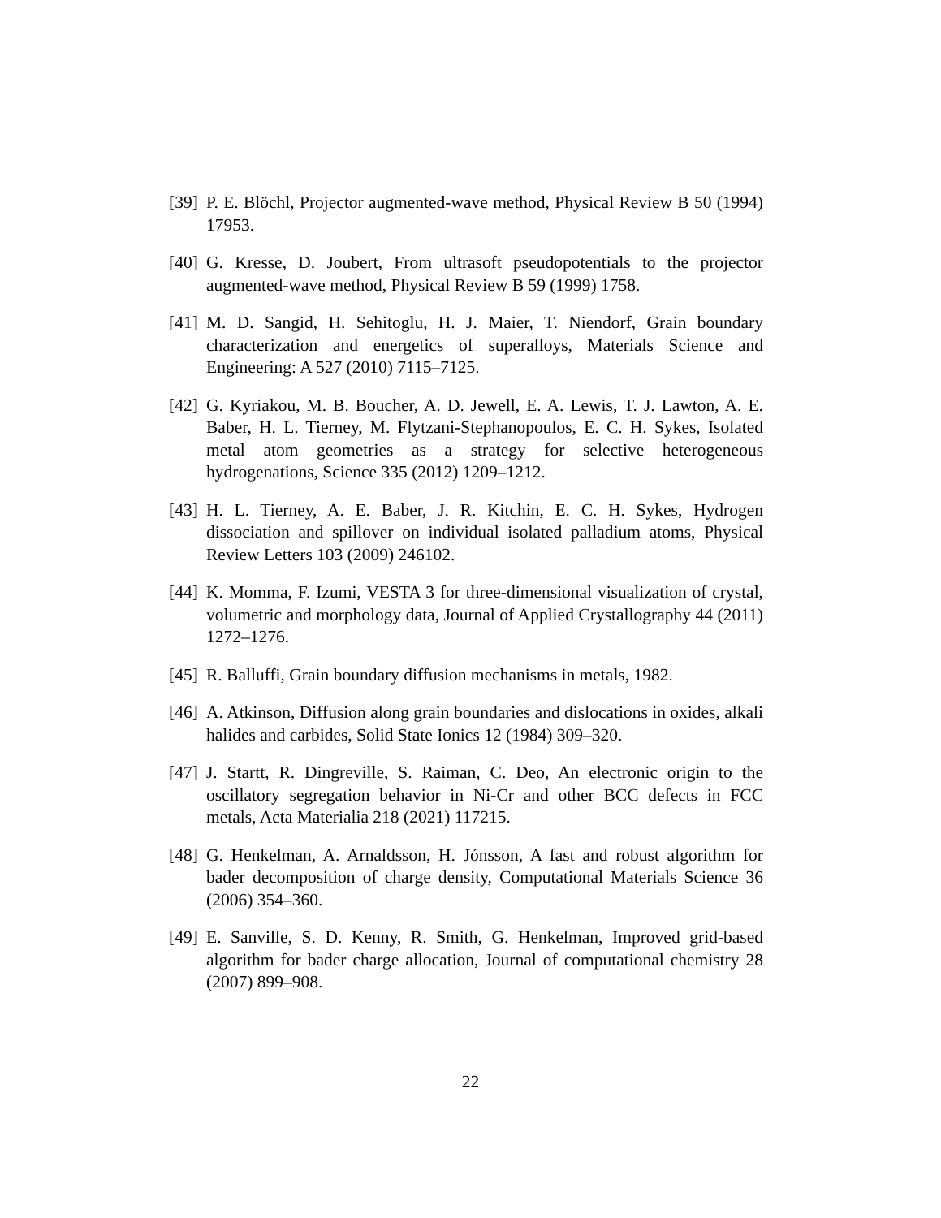[39] P. E. Blöchl, Projector augmented-wave method, Physical Review B 50 (1994) 17953.
[40] G. Kresse, D. Joubert, From ultrasoft pseudopotentials to the projector augmented-wave method, Physical Review B 59 (1999) 1758.
[41] M. D. Sangid, H. Sehitoglu, H. J. Maier, T. Niendorf, Grain boundary characterization and energetics of superalloys, Materials Science and Engineering: A 527 (2010) 7115–7125.
[42] G. Kyriakou, M. B. Boucher, A. D. Jewell, E. A. Lewis, T. J. Lawton, A. E. Baber, H. L. Tierney, M. Flytzani-Stephanopoulos, E. C. H. Sykes, Isolated metal atom geometries as a strategy for selective heterogeneous hydrogenations, Science 335 (2012) 1209–1212.
[43] H. L. Tierney, A. E. Baber, J. R. Kitchin, E. C. H. Sykes, Hydrogen dissociation and spillover on individual isolated palladium atoms, Physical Review Letters 103 (2009) 246102.
[44] K. Momma, F. Izumi, VESTA 3 for three-dimensional visualization of crystal, volumetric and morphology data, Journal of Applied Crystallography 44 (2011) 1272–1276.
[45] R. Balluffi, Grain boundary diffusion mechanisms in metals, 1982.
[46] A. Atkinson, Diffusion along grain boundaries and dislocations in oxides, alkali halides and carbides, Solid State Ionics 12 (1984) 309–320.
[47] J. Startt, R. Dingreville, S. Raiman, C. Deo, An electronic origin to the oscillatory segregation behavior in Ni-Cr and other BCC defects in FCC metals, Acta Materialia 218 (2021) 117215.
[48] G. Henkelman, A. Arnaldsson, H. Jónsson, A fast and robust algorithm for bader decomposition of charge density, Computational Materials Science 36 (2006) 354–360.
[49] E. Sanville, S. D. Kenny, R. Smith, G. Henkelman, Improved grid-based algorithm for bader charge allocation, Journal of computational chemistry 28 (2007) 899–908.
22